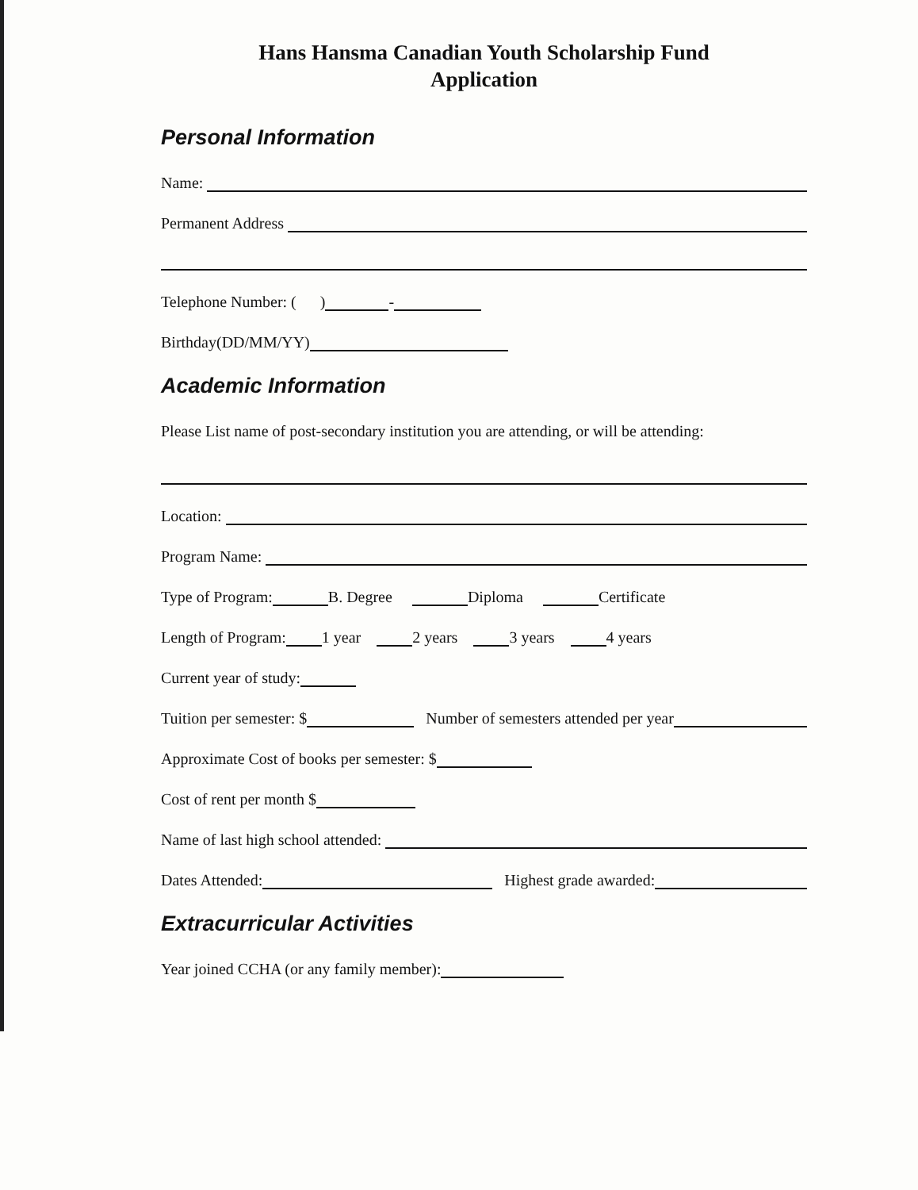Hans Hansma Canadian Youth Scholarship Fund
Application
Personal Information
Name:
Permanent Address
Telephone Number: ( ) -
Birthday(DD/MM/YY)
Academic Information
Please List name of post-secondary institution you are attending, or will be attending:
Location:
Program Name:
Type of Program: B. Degree Diploma Certificate
Length of Program: 1 year 2 years 3 years 4 years
Current year of study:
Tuition per semester: $ Number of semesters attended per year
Approximate Cost of books per semester: $
Cost of rent per month $
Name of last high school attended:
Dates Attended: Highest grade awarded:
Extracurricular Activities
Year joined CCHA (or any family member):